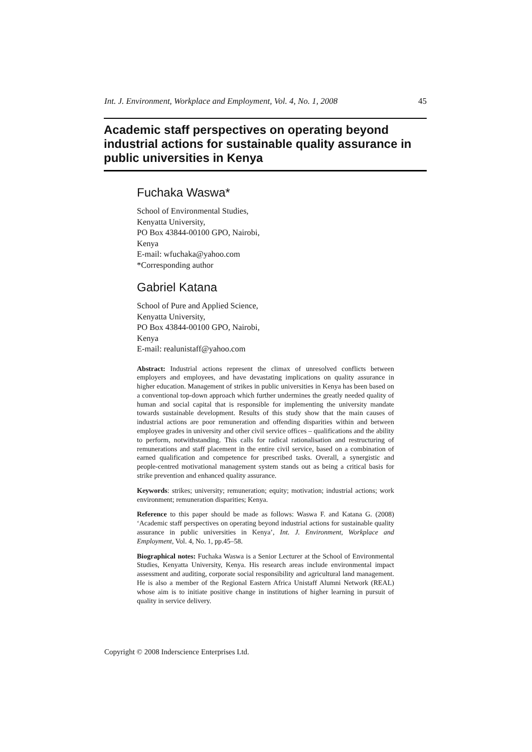Int. J. Environment, Workplace and Employment, Vol. 4, No. 1, 2008 45
Academic staff perspectives on operating beyond industrial actions for sustainable quality assurance in public universities in Kenya
Fuchaka Waswa*
School of Environmental Studies,
Kenyatta University,
PO Box 43844-00100 GPO, Nairobi,
Kenya
E-mail: wfuchaka@yahoo.com
*Corresponding author
Gabriel Katana
School of Pure and Applied Science,
Kenyatta University,
PO Box 43844-00100 GPO, Nairobi,
Kenya
E-mail: realunistaff@yahoo.com
Abstract: Industrial actions represent the climax of unresolved conflicts between employers and employees, and have devastating implications on quality assurance in higher education. Management of strikes in public universities in Kenya has been based on a conventional top-down approach which further undermines the greatly needed quality of human and social capital that is responsible for implementing the university mandate towards sustainable development. Results of this study show that the main causes of industrial actions are poor remuneration and offending disparities within and between employee grades in university and other civil service offices – qualifications and the ability to perform, notwithstanding. This calls for radical rationalisation and restructuring of remunerations and staff placement in the entire civil service, based on a combination of earned qualification and competence for prescribed tasks. Overall, a synergistic and people-centred motivational management system stands out as being a critical basis for strike prevention and enhanced quality assurance.
Keywords: strikes; university; remuneration; equity; motivation; industrial actions; work environment; remuneration disparities; Kenya.
Reference to this paper should be made as follows: Waswa F. and Katana G. (2008) ‘Academic staff perspectives on operating beyond industrial actions for sustainable quality assurance in public universities in Kenya’, Int. J. Environment, Workplace and Employment, Vol. 4, No. 1, pp.45–58.
Biographical notes: Fuchaka Waswa is a Senior Lecturer at the School of Environmental Studies, Kenyatta University, Kenya. His research areas include environmental impact assessment and auditing, corporate social responsibility and agricultural land management. He is also a member of the Regional Eastern Africa Unistaff Alumni Network (REAL) whose aim is to initiate positive change in institutions of higher learning in pursuit of quality in service delivery.
Copyright © 2008 Inderscience Enterprises Ltd.